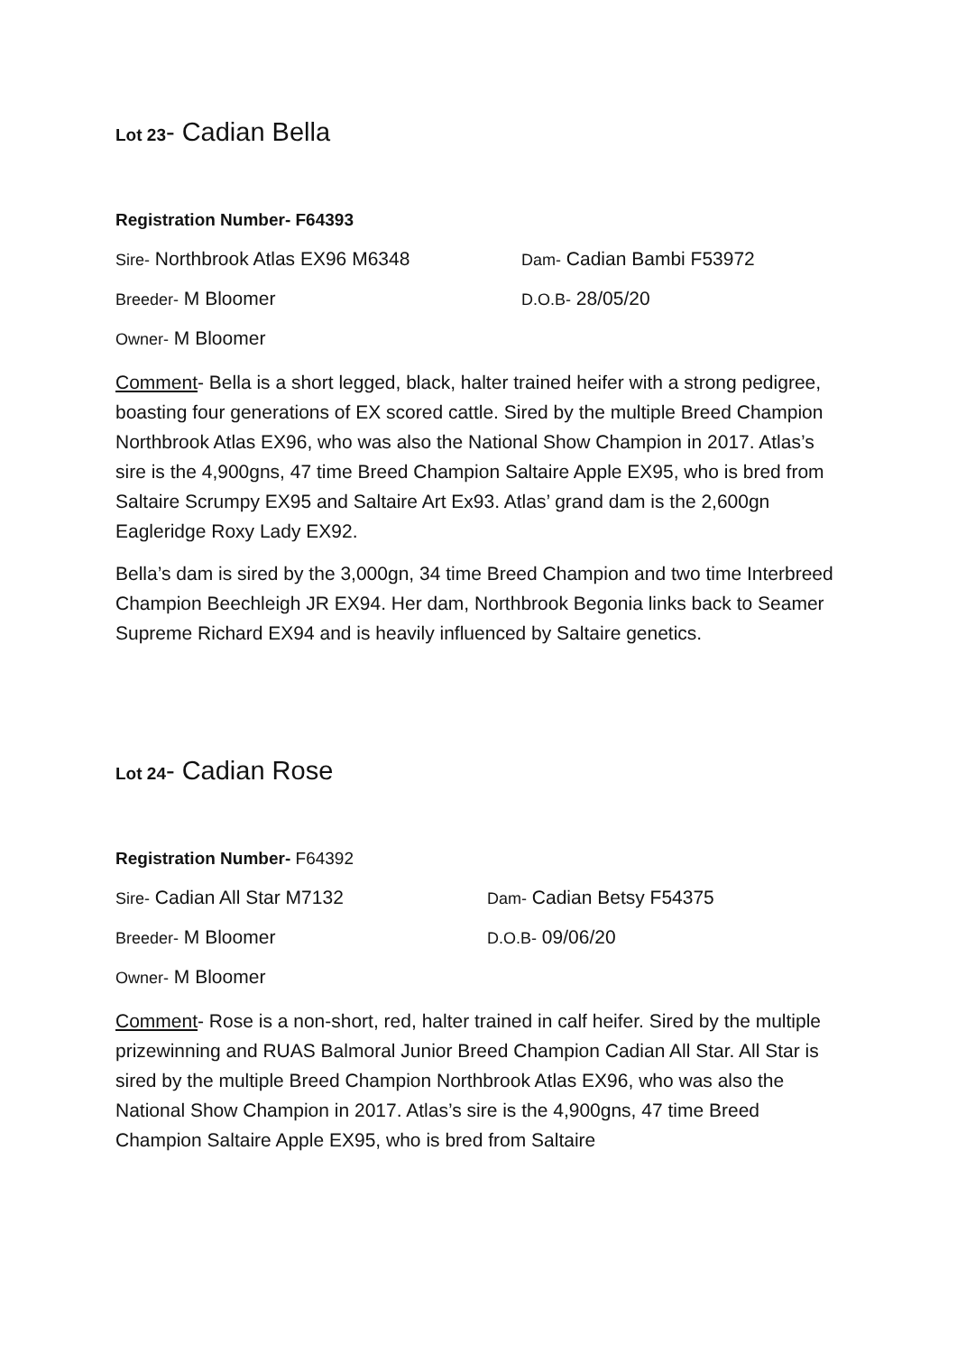Lot 23- Cadian Bella
Registration Number- F64393
Sire- Northbrook Atlas EX96 M6348 Dam- Cadian Bambi F53972
Breeder- M Bloomer D.O.B- 28/05/20
Owner- M Bloomer
Comment- Bella is a short legged, black, halter trained heifer with a strong pedigree, boasting four generations of EX scored cattle. Sired by the multiple Breed Champion Northbrook Atlas EX96, who was also the National Show Champion in 2017. Atlas’s sire is the 4,900gns, 47 time Breed Champion Saltaire Apple EX95, who is bred from Saltaire Scrumpy EX95 and Saltaire Art Ex93. Atlas’ grand dam is the 2,600gn Eagleridge Roxy Lady EX92.
Bella’s dam is sired by the 3,000gn, 34 time Breed Champion and two time Interbreed Champion Beechleigh JR EX94. Her dam, Northbrook Begonia links back to Seamer Supreme Richard EX94 and is heavily influenced by Saltaire genetics.
Lot 24- Cadian Rose
Registration Number- F64392
Sire- Cadian All Star M7132 Dam- Cadian Betsy F54375
Breeder- M Bloomer D.O.B- 09/06/20
Owner- M Bloomer
Comment- Rose is a non-short, red, halter trained in calf heifer. Sired by the multiple prizewinning and RUAS Balmoral Junior Breed Champion Cadian All Star. All Star is sired by the multiple Breed Champion Northbrook Atlas EX96, who was also the National Show Champion in 2017. Atlas’s sire is the 4,900gns, 47 time Breed Champion Saltaire Apple EX95, who is bred from Saltaire